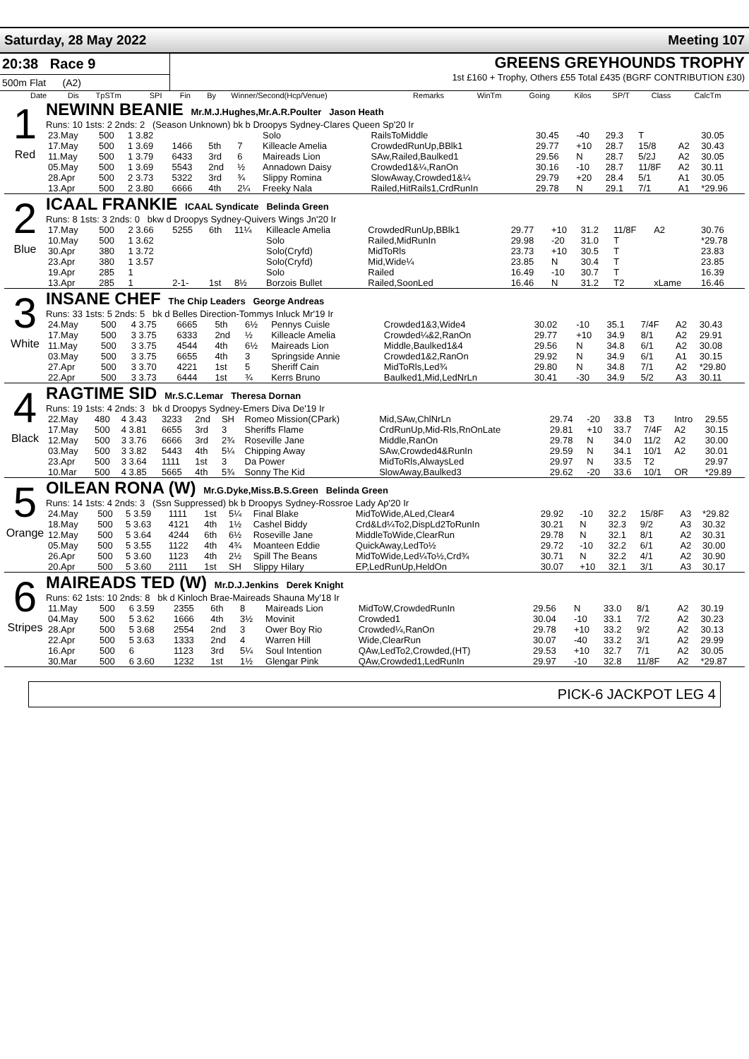Saturday, 28 May 2022 Meeting 107
20:38 Race 9
500m Flat (A2)
GREENS GREYHOUNDS TROPHY
1st £160 + Trophy, Others £55 Total £435 (BGRF CONTRIBUTION £30)
| Date | Dis | TpSTm | SPI | Fin | By | Winner/Second(Hcp/Venue) | Remarks | WinTm | Going | Kilos | SP/T | Class | CalcTm |
| --- | --- | --- | --- | --- | --- | --- | --- | --- | --- | --- | --- | --- | --- |
1
Red
NEWINN BEANIE Mr.M.J.Hughes,Mr.A.R.Poulter Jason Heath
Runs: 10 1sts: 2 2nds: 2 (Season Unknown) bk b Droopys Sydney-Clares Queen Sp'20 Ir
| 23.May | 500 | 1 3.82 | | | | Solo | RailsToMiddle | 30.45 | -40 | 29.3 | T | | 30.05 |
| 17.May | 500 | 1 3.69 | 1466 | 5th | 7 | Killeacle Amelia | CrowdedRunUp,BBlk1 | 29.77 | +10 | 28.7 | 15/8 | A2 | 30.43 |
| 11.May | 500 | 1 3.79 | 6433 | 3rd | 6 | Maireads Lion | SAw,Railed,Baulked1 | 29.56 | N | 28.7 | 5/2J | A2 | 30.05 |
| 05.May | 500 | 1 3.69 | 5543 | 2nd | ½ | Annadown Daisy | Crowded1&¼,RanOn | 30.16 | -10 | 28.7 | 11/8F | A2 | 30.11 |
| 28.Apr | 500 | 2 3.73 | 5322 | 3rd | ¾ | Slippy Romina | SlowAway,Crowded1&¼ | 29.79 | +20 | 28.4 | 5/1 | A1 | 30.05 |
| 13.Apr | 500 | 2 3.80 | 6666 | 4th | 2¼ | Freeky Nala | Railed,HitRails1,CrdRunIn | 29.78 | N | 29.1 | 7/1 | A1 | *29.96 |
2
Blue
ICAAL FRANKIE ICAAL Syndicate Belinda Green
Runs: 8 1sts: 3 2nds: 0 bkw d Droopys Sydney-Quivers Wings Jn'20 Ir
| 17.May | 500 | 2 3.66 | 5255 | 6th | 11¼ | Killeacle Amelia | CrowdedRunUp,BBlk1 | 29.77 | +10 | 31.2 | 11/8F | A2 | 30.76 |
| 10.May | 500 | 1 3.62 | | | | Solo | Railed,MidRunIn | 29.98 | -20 | 31.0 | T | | *29.78 |
| 30.Apr | 380 | 1 3.72 | | | | Solo(Cryfd) | MidToRls | 23.73 | +10 | 30.5 | T | | 23.83 |
| 23.Apr | 380 | 1 3.57 | | | | Solo(Cryfd) | Mid,Wide¼ | 23.85 | N | 30.4 | T | | 23.85 |
| 19.Apr | 285 | 1 | | | | Solo | Railed | 16.49 | -10 | 30.7 | T | | 16.39 |
| 13.Apr | 285 | 1 | 2-1- | 1st | 8½ | Borzois Bullet | Railed,SoonLed | 16.46 | N | 31.2 | T2 | xLame | 16.46 |
3
White
INSANE CHEF The Chip Leaders George Andreas
Runs: 33 1sts: 5 2nds: 5 bk d Belles Direction-Tommys Inluck Mr'19 Ir
| 24.May | 500 | 4 3.75 | 6665 | 5th | 6½ | Pennys Cuisle | Crowded1&3,Wide4 | 30.02 | -10 | 35.1 | 7/4F | A2 | 30.43 |
| 17.May | 500 | 3 3.75 | 6333 | 2nd | ½ | Killeacle Amelia | Crowded¼&2,RanOn | 29.77 | +10 | 34.9 | 8/1 | A2 | 29.91 |
| 11.May | 500 | 3 3.75 | 4544 | 4th | 6½ | Maireads Lion | Middle,Baulked1&4 | 29.56 | N | 34.8 | 6/1 | A2 | 30.08 |
| 03.May | 500 | 3 3.75 | 6655 | 4th | 3 | Springside Annie | Crowded1&2,RanOn | 29.92 | N | 34.9 | 6/1 | A1 | 30.15 |
| 27.Apr | 500 | 3 3.70 | 4221 | 1st | 5 | Sheriff Cain | MidToRls,Led¾ | 29.80 | N | 34.8 | 7/1 | A2 | *29.80 |
| 22.Apr | 500 | 3 3.73 | 6444 | 1st | ¾ | Kerrs Bruno | Baulked1,Mid,LedNrLn | 30.41 | -30 | 34.9 | 5/2 | A3 | 30.11 |
4
Black
RAGTIME SID Mr.S.C.Lemar Theresa Dornan
Runs: 19 1sts: 4 2nds: 3 bk d Droopys Sydney-Emers Diva De'19 Ir
| 22.May | 480 | 4 3.43 | 3233 | 2nd | SH | Romeo Mission(CPark) | Mid,SAw,ChlNrLn | 29.74 | -20 | 33.8 | T3 | Intro | 29.55 |
| 17.May | 500 | 4 3.81 | 6655 | 3rd | 3 | Sheriffs Flame | CrdRunUp,Mid-Rls,RnOnLate | 29.81 | +10 | 33.7 | 7/4F | A2 | 30.15 |
| 12.May | 500 | 3 3.76 | 6666 | 3rd | 2¾ | Roseville Jane | Middle,RanOn | 29.78 | N | 34.0 | 11/2 | A2 | 30.00 |
| 03.May | 500 | 3 3.82 | 5443 | 4th | 5¼ | Chipping Away | SAw,Crowded4&RunIn | 29.59 | N | 34.1 | 10/1 | A2 | 30.01 |
| 23.Apr | 500 | 3 3.64 | 1111 | 1st | 3 | Da Power | MidToRls,AlwaysLed | 29.97 | N | 33.5 | T2 | | 29.97 |
| 10.Mar | 500 | 4 3.85 | 5665 | 4th | 5¾ | Sonny The Kid | SlowAway,Baulked3 | 29.62 | -20 | 33.6 | 10/1 | OR | *29.89 |
5
Orange
OILEAN RONA (W) Mr.G.Dyke,Miss.B.S.Green Belinda Green
Runs: 14 1sts: 4 2nds: 3 (Ssn Suppressed) bk b Droopys Sydney-Rossroe Lady Ap'20 Ir
| 24.May | 500 | 5 3.59 | 1111 | 1st | 5¼ | Final Blake | MidToWide,ALed,Clear4 | 29.92 | -10 | 32.2 | 15/8F | A3 | *29.82 |
| 18.May | 500 | 5 3.63 | 4121 | 4th | 1½ | Cashel Biddy | Crd&Ld¼To2,DispLd2ToRunIn | 30.21 | N | 32.3 | 9/2 | A3 | 30.32 |
| 12.May | 500 | 5 3.64 | 4244 | 6th | 6½ | Roseville Jane | MiddleToWide,ClearRun | 29.78 | N | 32.1 | 8/1 | A2 | 30.31 |
| 05.May | 500 | 5 3.55 | 1122 | 4th | 4¾ | Moanteen Eddie | QuickAway,LedTo½ | 29.72 | -10 | 32.2 | 6/1 | A2 | 30.00 |
| 26.Apr | 500 | 5 3.60 | 1123 | 4th | 2½ | Spill The Beans | MidToWide,Led¼To½,Crd¾ | 30.71 | N | 32.2 | 4/1 | A2 | 30.90 |
| 20.Apr | 500 | 5 3.60 | 2111 | 1st | SH | Slippy Hilary | EP,LedRunUp,HeldOn | 30.07 | +10 | 32.1 | 3/1 | A3 | 30.17 |
6
Stripes
MAIREADS TED (W) Mr.D.J.Jenkins Derek Knight
Runs: 62 1sts: 10 2nds: 8 bk d Kinloch Brae-Maireads Shauna My'18 Ir
| 11.May | 500 | 6 3.59 | 2355 | 6th | 8 | Maireads Lion | MidToW,CrowdedRunIn | 29.56 | N | 33.0 | 8/1 | A2 | 30.19 |
| 04.May | 500 | 5 3.62 | 1666 | 4th | 3½ | Movinit | Crowded1 | 30.04 | -10 | 33.1 | 7/2 | A2 | 30.23 |
| 28.Apr | 500 | 5 3.68 | 2554 | 2nd | 3 | Ower Boy Rio | Crowded¼,RanOn | 29.78 | +10 | 33.2 | 9/2 | A2 | 30.13 |
| 22.Apr | 500 | 5 3.63 | 1333 | 2nd | 4 | Warren Hill | Wide,ClearRun | 30.07 | -40 | 33.2 | 3/1 | A2 | 29.99 |
| 16.Apr | 500 | 6 | 1123 | 3rd | 5¼ | Soul Intention | QAw,LedTo2,Crowded,(HT) | 29.53 | +10 | 32.7 | 7/1 | A2 | 30.05 |
| 30.Mar | 500 | 6 3.60 | 1232 | 1st | 1½ | Glengar Pink | QAw,Crowded1,LedRunIn | 29.97 | -10 | 32.8 | 11/8F | A2 | *29.87 |
PICK-6 JACKPOT LEG 4